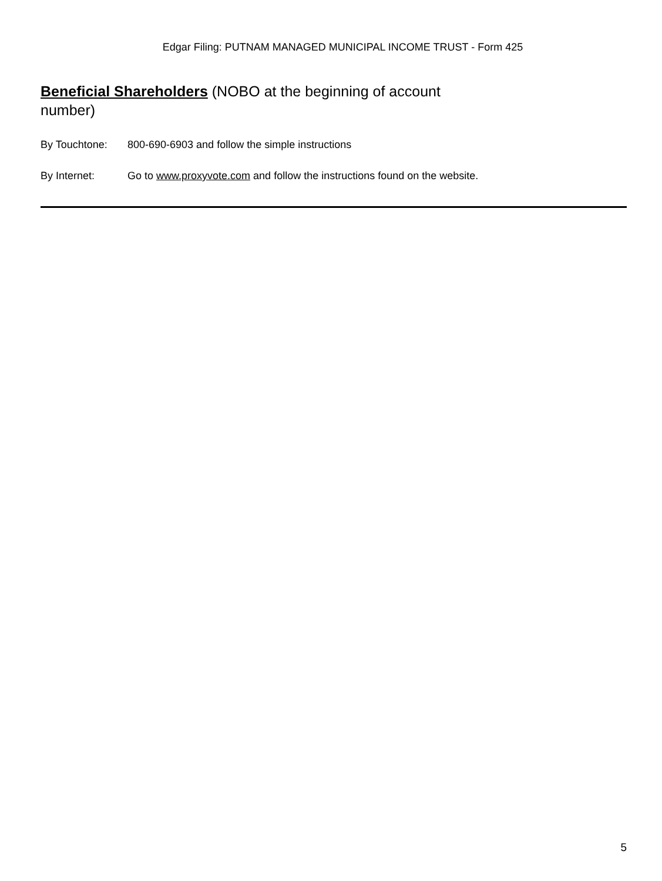Edgar Filing: PUTNAM MANAGED MUNICIPAL INCOME TRUST - Form 425
Beneficial Shareholders (NOBO at the beginning of account number)
By Touchtone: 800-690-6903 and follow the simple instructions
By Internet: Go to www.proxyvote.com and follow the instructions found on the website.
5